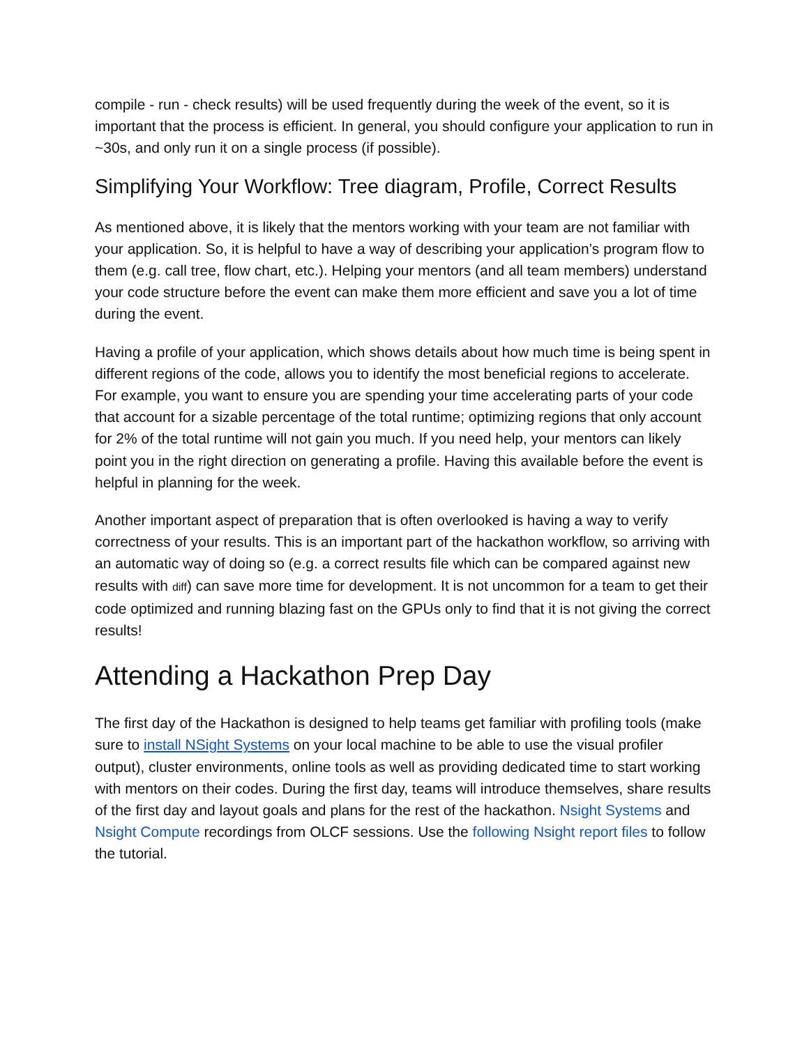compile - run - check results) will be used frequently during the week of the event, so it is important that the process is efficient. In general, you should configure your application to run in ~30s, and only run it on a single process (if possible).
Simplifying Your Workflow: Tree diagram, Profile, Correct Results
As mentioned above, it is likely that the mentors working with your team are not familiar with your application. So, it is helpful to have a way of describing your application’s program flow to them (e.g. call tree, flow chart, etc.). Helping your mentors (and all team members) understand your code structure before the event can make them more efficient and save you a lot of time during the event.
Having a profile of your application, which shows details about how much time is being spent in different regions of the code, allows you to identify the most beneficial regions to accelerate. For example, you want to ensure you are spending your time accelerating parts of your code that account for a sizable percentage of the total runtime; optimizing regions that only account for 2% of the total runtime will not gain you much. If you need help, your mentors can likely point you in the right direction on generating a profile. Having this available before the event is helpful in planning for the week.
Another important aspect of preparation that is often overlooked is having a way to verify correctness of your results. This is an important part of the hackathon workflow, so arriving with an automatic way of doing so (e.g. a correct results file which can be compared against new results with diff) can save more time for development. It is not uncommon for a team to get their code optimized and running blazing fast on the GPUs only to find that it is not giving the correct results!
Attending a Hackathon Prep Day
The first day of the Hackathon is designed to help teams get familiar with profiling tools (make sure to install NSight Systems on your local machine to be able to use the visual profiler output), cluster environments, online tools as well as providing dedicated time to start working with mentors on their codes. During the first day, teams will introduce themselves, share results of the first day and layout goals and plans for the rest of the hackathon. Nsight Systems and Nsight Compute recordings from OLCF sessions. Use the following Nsight report files to follow the tutorial.